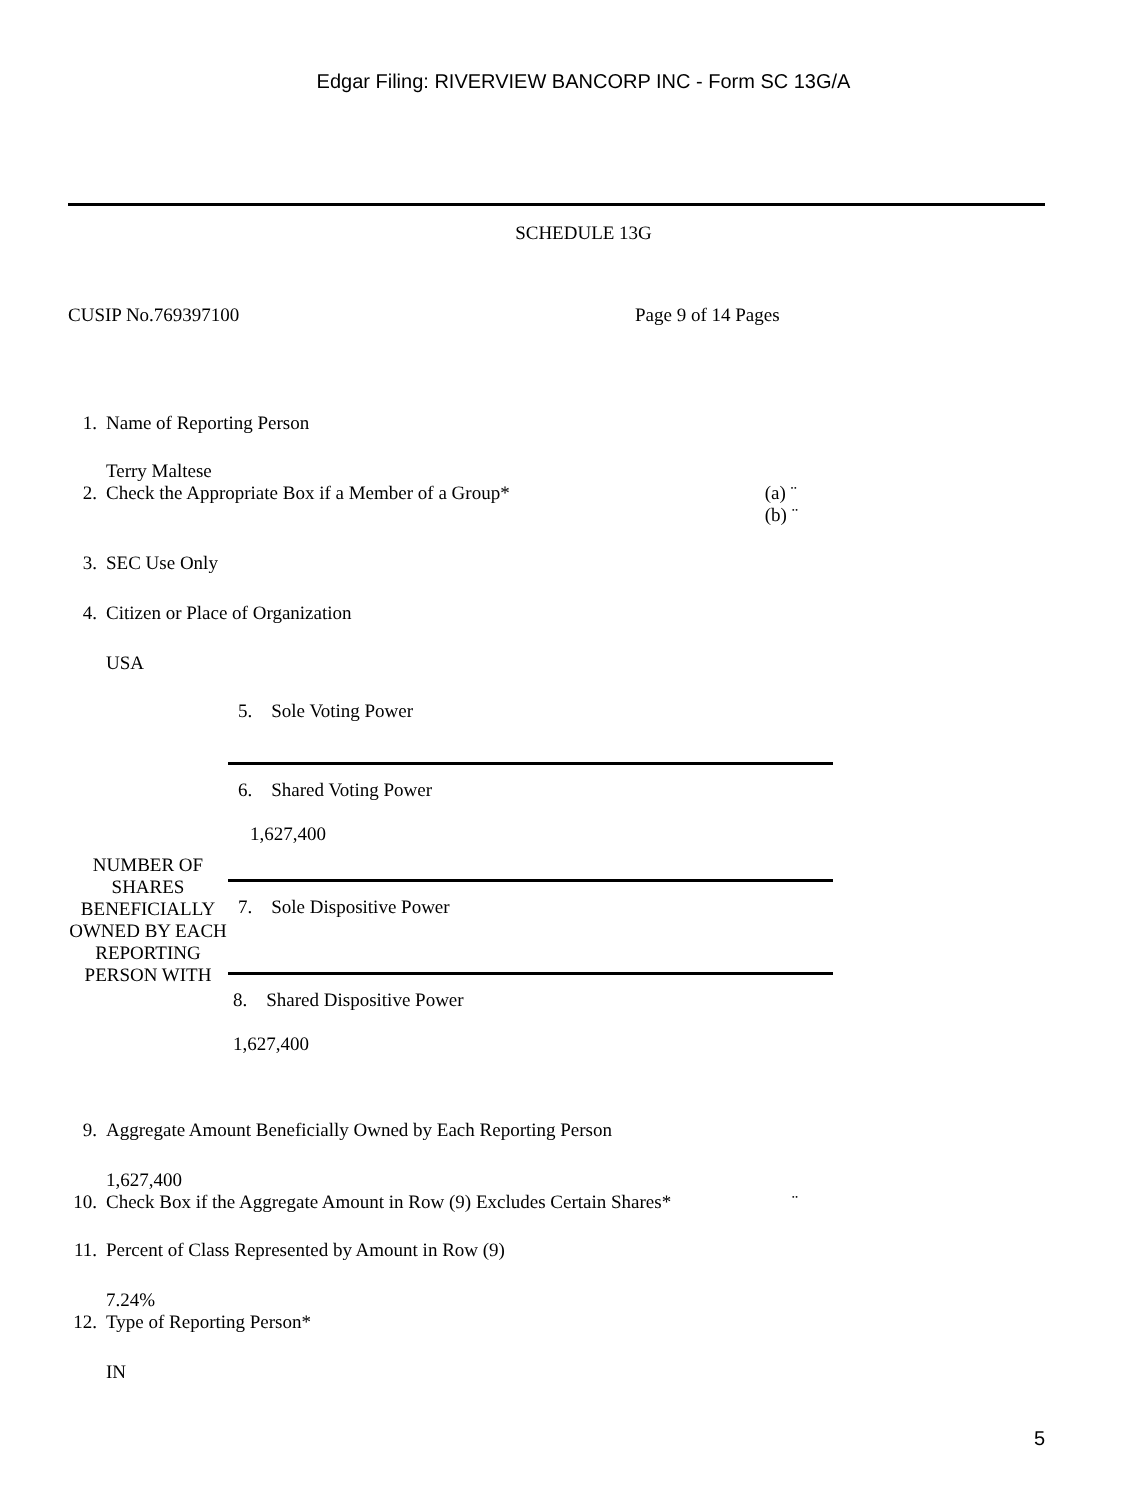Edgar Filing: RIVERVIEW BANCORP INC - Form SC 13G/A
SCHEDULE 13G
CUSIP No.769397100 Page 9 of 14 Pages
1. Name of Reporting Person
Terry Maltese
2. Check the Appropriate Box if a Member of a Group* (a) ¨
(b) ¨
3. SEC Use Only
4. Citizen or Place of Organization
USA
| NUMBER OF SHARES BENEFICIALLY OWNED BY EACH REPORTING PERSON WITH | 5. Sole Voting Power |
| | 6. Shared Voting Power 1,627,400 |
| | 7. Sole Dispositive Power |
| | 8. Shared Dispositive Power 1,627,400 |
9. Aggregate Amount Beneficially Owned by Each Reporting Person
1,627,400
10. Check Box if the Aggregate Amount in Row (9) Excludes Certain Shares* ¨
11. Percent of Class Represented by Amount in Row (9)
7.24%
12. Type of Reporting Person*
IN
5